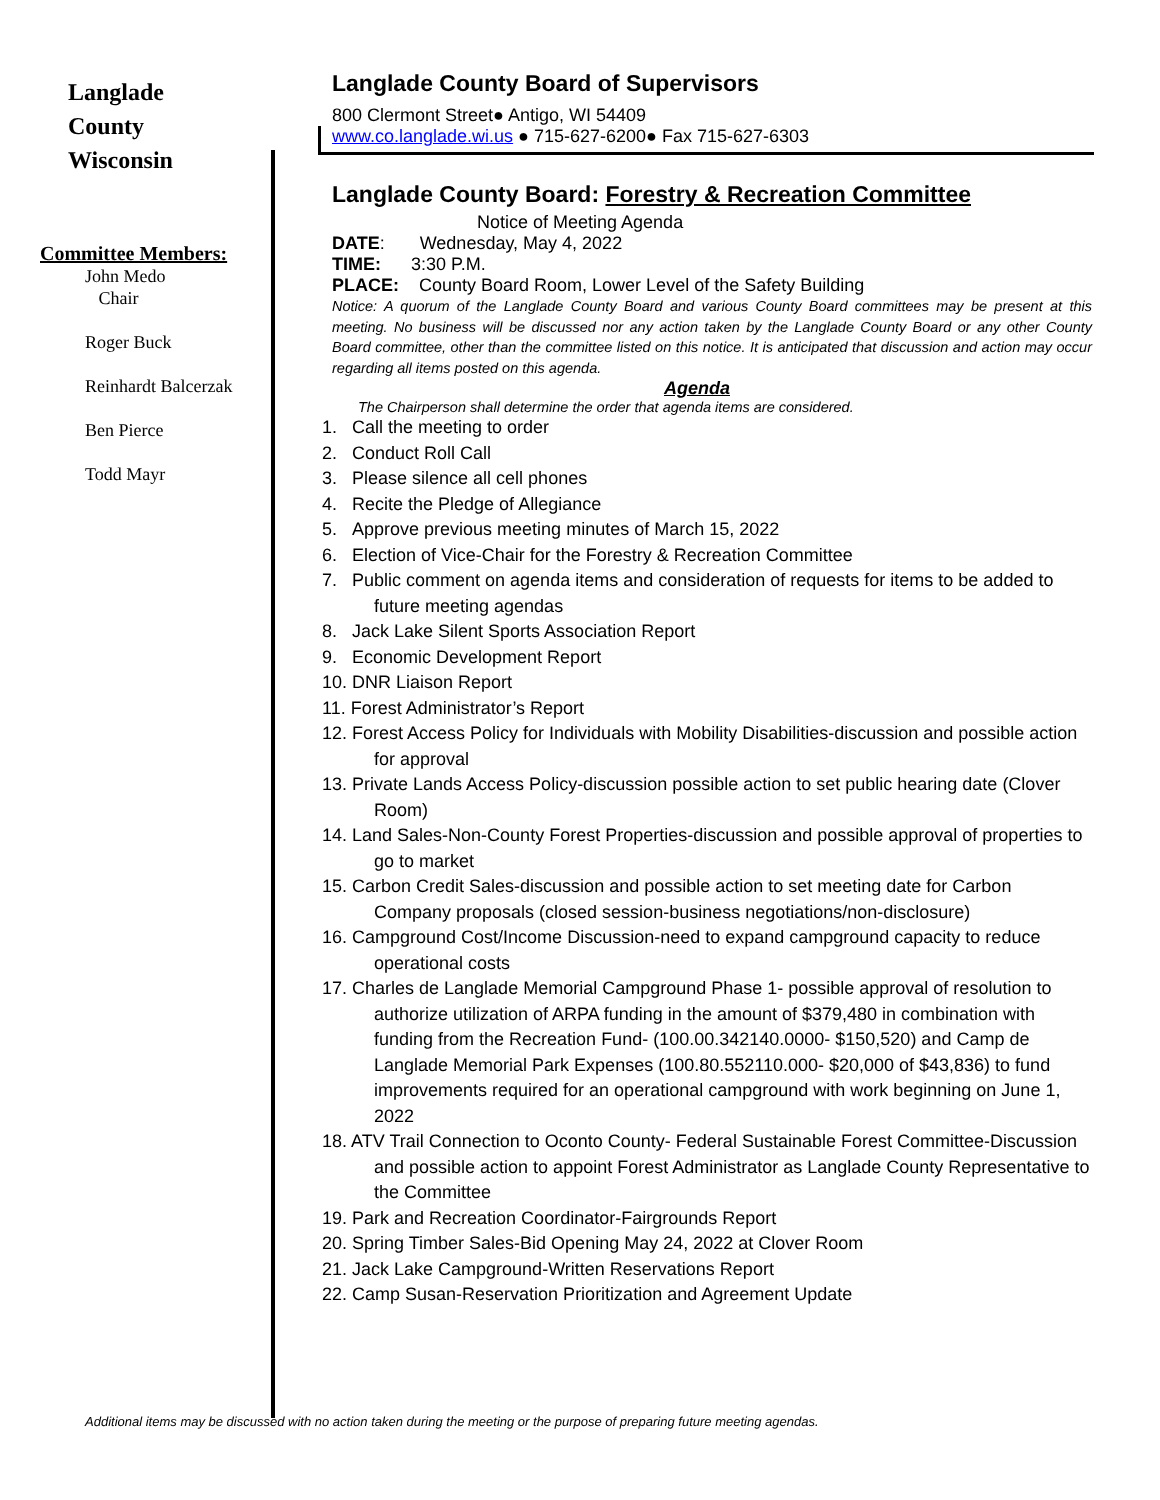Langlade
County
Wisconsin
Committee Members:
John Medo
Chair
Roger Buck
Reinhardt Balcerzak
Ben Pierce
Todd Mayr
Langlade County Board of Supervisors
800 Clermont Street● Antigo, WI 54409
www.co.langlade.wi.us ● 715-627-6200● Fax 715-627-6303
Langlade County Board: Forestry & Recreation Committee
Notice of Meeting Agenda
DATE: Wednesday, May 4, 2022
TIME: 3:30 P.M.
PLACE: County Board Room, Lower Level of the Safety Building
Notice: A quorum of the Langlade County Board and various County Board committees may be present at this meeting. No business will be discussed nor any action taken by the Langlade County Board or any other County Board committee, other than the committee listed on this notice. It is anticipated that discussion and action may occur regarding all items posted on this agenda.
Agenda
The Chairperson shall determine the order that agenda items are considered.
1. Call the meeting to order
2. Conduct Roll Call
3. Please silence all cell phones
4. Recite the Pledge of Allegiance
5. Approve previous meeting minutes of March 15, 2022
6. Election of Vice-Chair for the Forestry & Recreation Committee
7. Public comment on agenda items and consideration of requests for items to be added to future meeting agendas
8. Jack Lake Silent Sports Association Report
9. Economic Development Report
10. DNR Liaison Report
11. Forest Administrator’s Report
12. Forest Access Policy for Individuals with Mobility Disabilities-discussion and possible action for approval
13. Private Lands Access Policy-discussion possible action to set public hearing date (Clover Room)
14. Land Sales-Non-County Forest Properties-discussion and possible approval of properties to go to market
15. Carbon Credit Sales-discussion and possible action to set meeting date for Carbon Company proposals (closed session-business negotiations/non-disclosure)
16. Campground Cost/Income Discussion-need to expand campground capacity to reduce operational costs
17. Charles de Langlade Memorial Campground Phase 1- possible approval of resolution to authorize utilization of ARPA funding in the amount of $379,480 in combination with funding from the Recreation Fund- (100.00.342140.0000- $150,520) and Camp de Langlade Memorial Park Expenses (100.80.552110.000- $20,000 of $43,836) to fund improvements required for an operational campground with work beginning on June 1, 2022
18. ATV Trail Connection to Oconto County- Federal Sustainable Forest Committee-Discussion and possible action to appoint Forest Administrator as Langlade County Representative to the Committee
19. Park and Recreation Coordinator-Fairgrounds Report
20. Spring Timber Sales-Bid Opening May 24, 2022 at Clover Room
21. Jack Lake Campground-Written Reservations Report
22. Camp Susan-Reservation Prioritization and Agreement Update
Additional items may be discussed with no action taken during the meeting or the purpose of preparing future meeting agendas.